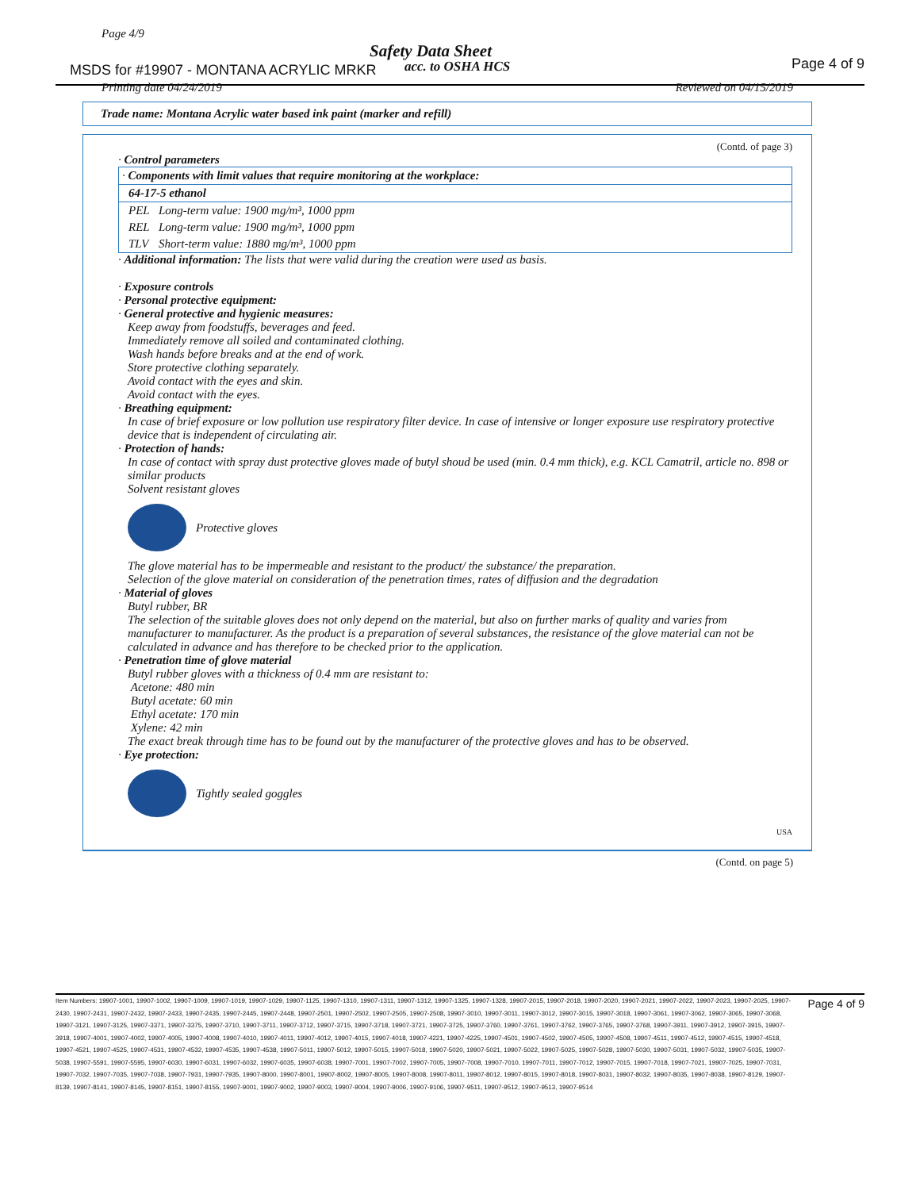Page 4/9
Safety Data Sheet
MSDS for #19907 - MONTANA ACRYLIC MRKR
acc. to OSHA HCS Page 4 of 9
Printing date 04/24/2019 Reviewed on 04/15/2019
Trade name: Montana Acrylic water based ink paint (marker and refill)
(Contd. of page 3)
· Control parameters
| · Components with limit values that require monitoring at the workplace: | |
| 64-17-5 ethanol | |
| PEL | Long-term value: 1900 mg/m³, 1000 ppm |
| REL | Long-term value: 1900 mg/m³, 1000 ppm |
| TLV | Short-term value: 1880 mg/m³, 1000 ppm |
· Additional information: The lists that were valid during the creation were used as basis.
· Exposure controls
· Personal protective equipment:
· General protective and hygienic measures:
Keep away from foodstuffs, beverages and feed.
Immediately remove all soiled and contaminated clothing.
Wash hands before breaks and at the end of work.
Store protective clothing separately.
Avoid contact with the eyes and skin.
Avoid contact with the eyes.
· Breathing equipment:
In case of brief exposure or low pollution use respiratory filter device. In case of intensive or longer exposure use respiratory protective device that is independent of circulating air.
· Protection of hands:
In case of contact with spray dust protective gloves made of butyl shoud be used (min. 0.4 mm thick), e.g. KCL Camatril, article no. 898 or similar products
Solvent resistant gloves
Protective gloves
The glove material has to be impermeable and resistant to the product/ the substance/ the preparation.
Selection of the glove material on consideration of the penetration times, rates of diffusion and the degradation
· Material of gloves
Butyl rubber, BR
The selection of the suitable gloves does not only depend on the material, but also on further marks of quality and varies from manufacturer to manufacturer. As the product is a preparation of several substances, the resistance of the glove material can not be calculated in advance and has therefore to be checked prior to the application.
· Penetration time of glove material
Butyl rubber gloves with a thickness of 0.4 mm are resistant to:
Acetone: 480 min
Butyl acetate: 60 min
Ethyl acetate: 170 min
Xylene: 42 min
The exact break through time has to be found out by the manufacturer of the protective gloves and has to be observed.
· Eye protection:
Tightly sealed goggles
USA
(Contd. on page 5)
Page 4 of 9 Item Numbers: 19907-1001, 19907-1002, 19907-1009, 19907-1019, 19907-1029, 19907-1125, 19907-1310, 19907-1311, 19907-1312, 19907-1325, 19907-1328, 19907-2015, 19907-2018, 19907-2020, 19907-2021, 19907-2022, 19907-2023, 19907-2025, 19907-2430, 19907-2431, 19907-2432, 19907-2433, 19907-2435, 19907-2445, 19907-2448, 19907-2501, 19907-2502, 19907-2505, 19907-2508, 19907-3010, 19907-3011, 19907-3012, 19907-3015, 19907-3018, 19907-3061, 19907-3062, 19907-3065, 19907-3068, 19907-3121, 19907-3125, 19907-3371, 19907-3375, 19907-3710, 19907-3711, 19907-3712, 19907-3715, 19907-3718, 19907-3721, 19907-3725, 19907-3760, 19907-3761, 19907-3762, 19907-3765, 19907-3768, 19907-3911, 19907-3912, 19907-3915, 19907-3918, 19907-4001, 19907-4002, 19907-4005, 19907-4008, 19907-4010, 19907-4011, 19907-4012, 19907-4015, 19907-4018, 19907-4221, 19907-4225, 19907-4501, 19907-4502, 19907-4505, 19907-4508, 19907-4511, 19907-4512, 19907-4515, 19907-4518, 19907-4521, 19907-4525, 19907-4531, 19907-4532, 19907-4535, 19907-4538, 19907-5011, 19907-5012, 19907-5015, 19907-5018, 19907-5020, 19907-5021, 19907-5022, 19907-5025, 19907-5028, 19907-5030, 19907-5031, 19907-5032, 19907-5035, 19907-5038, 19907-5591, 19907-5595, 19907-6030, 19907-6031, 19907-6032, 19907-6035, 19907-6038, 19907-7001, 19907-7002, 19907-7005, 19907-7008, 19907-7010, 19907-7011, 19907-7012, 19907-7015, 19907-7018, 19907-7021, 19907-7025, 19907-7031, 19907-7032, 19907-7035, 19907-7038, 19907-7931, 19907-7935, 19907-8000, 19907-8001, 19907-8002, 19907-8005, 19907-8008, 19907-8011, 19907-8012, 19907-8015, 19907-8018, 19907-8031, 19907-8032, 19907-8035, 19907-8038, 19907-8129, 19907-8139, 19907-8141, 19907-8145, 19907-8151, 19907-8155, 19907-9001, 19907-9002, 19907-9003, 19907-9004, 19907-9006, 19907-9106, 19907-9511, 19907-9512, 19907-9513, 19907-9514